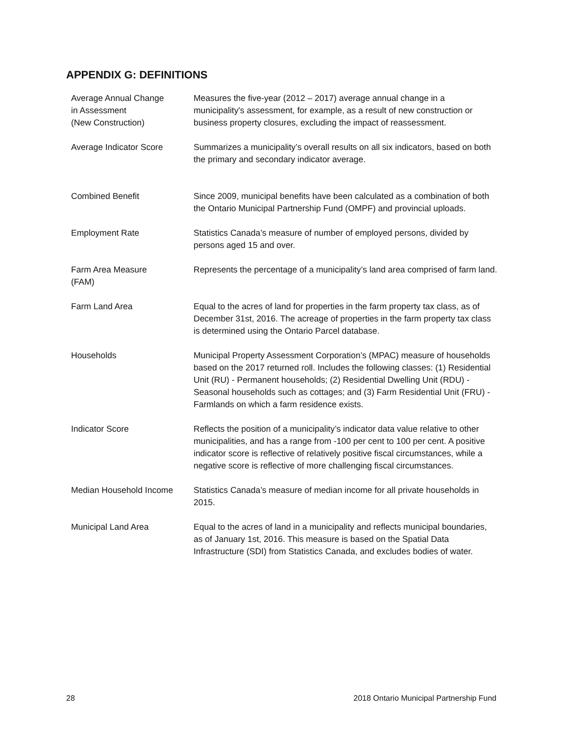APPENDIX G: DEFINITIONS
Average Annual Change
in Assessment
(New Construction)
Measures the five-year (2012 – 2017) average annual change in a municipality's assessment, for example, as a result of new construction or business property closures, excluding the impact of reassessment.
Average Indicator Score Summarizes a municipality’s overall results on all six indicators, based on both the primary and secondary indicator average.
Combined Benefit Since 2009, municipal benefits have been calculated as a combination of both the Ontario Municipal Partnership Fund (OMPF) and provincial uploads.
Employment Rate Statistics Canada’s measure of number of employed persons, divided by persons aged 15 and over.
Farm Area Measure
(FAM)
Represents the percentage of a municipality’s land area comprised of farm land.
Farm Land Area Equal to the acres of land for properties in the farm property tax class, as of December 31st, 2016. The acreage of properties in the farm property tax class is determined using the Ontario Parcel database.
Households Municipal Property Assessment Corporation’s (MPAC) measure of households based on the 2017 returned roll. Includes the following classes: (1) Residential Unit (RU) - Permanent households; (2) Residential Dwelling Unit (RDU) - Seasonal households such as cottages; and (3) Farm Residential Unit (FRU) - Farmlands on which a farm residence exists.
Indicator Score Reflects the position of a municipality’s indicator data value relative to other municipalities, and has a range from -100 per cent to 100 per cent. A positive indicator score is reflective of relatively positive fiscal circumstances, while a negative score is reflective of more challenging fiscal circumstances.
Median Household Income Statistics Canada’s measure of median income for all private households in 2015.
Municipal Land Area Equal to the acres of land in a municipality and reflects municipal boundaries, as of January 1st, 2016. This measure is based on the Spatial Data Infrastructure (SDI) from Statistics Canada, and excludes bodies of water.
28 2018 Ontario Municipal Partnership Fund